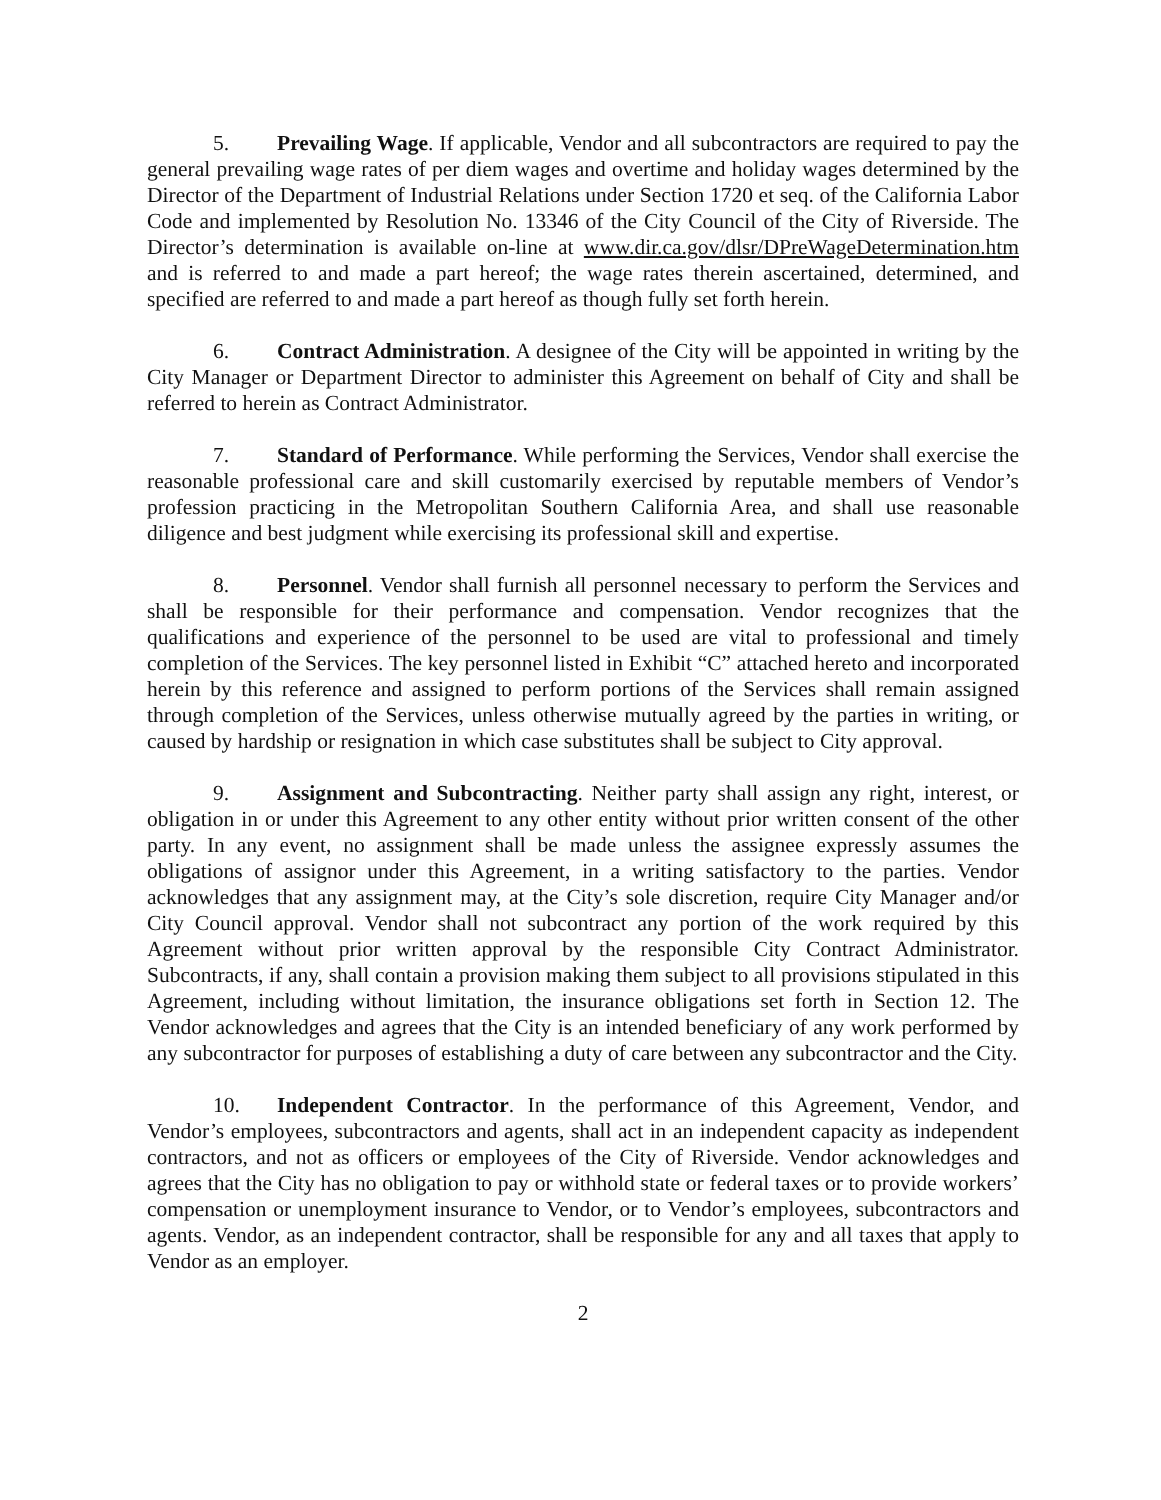5. Prevailing Wage. If applicable, Vendor and all subcontractors are required to pay the general prevailing wage rates of per diem wages and overtime and holiday wages determined by the Director of the Department of Industrial Relations under Section 1720 et seq. of the California Labor Code and implemented by Resolution No. 13346 of the City Council of the City of Riverside. The Director’s determination is available on-line at www.dir.ca.gov/dlsr/DPreWageDetermination.htm and is referred to and made a part hereof; the wage rates therein ascertained, determined, and specified are referred to and made a part hereof as though fully set forth herein.
6. Contract Administration. A designee of the City will be appointed in writing by the City Manager or Department Director to administer this Agreement on behalf of City and shall be referred to herein as Contract Administrator.
7. Standard of Performance. While performing the Services, Vendor shall exercise the reasonable professional care and skill customarily exercised by reputable members of Vendor’s profession practicing in the Metropolitan Southern California Area, and shall use reasonable diligence and best judgment while exercising its professional skill and expertise.
8. Personnel. Vendor shall furnish all personnel necessary to perform the Services and shall be responsible for their performance and compensation. Vendor recognizes that the qualifications and experience of the personnel to be used are vital to professional and timely completion of the Services. The key personnel listed in Exhibit “C” attached hereto and incorporated herein by this reference and assigned to perform portions of the Services shall remain assigned through completion of the Services, unless otherwise mutually agreed by the parties in writing, or caused by hardship or resignation in which case substitutes shall be subject to City approval.
9. Assignment and Subcontracting. Neither party shall assign any right, interest, or obligation in or under this Agreement to any other entity without prior written consent of the other party. In any event, no assignment shall be made unless the assignee expressly assumes the obligations of assignor under this Agreement, in a writing satisfactory to the parties. Vendor acknowledges that any assignment may, at the City’s sole discretion, require City Manager and/or City Council approval. Vendor shall not subcontract any portion of the work required by this Agreement without prior written approval by the responsible City Contract Administrator. Subcontracts, if any, shall contain a provision making them subject to all provisions stipulated in this Agreement, including without limitation, the insurance obligations set forth in Section 12. The Vendor acknowledges and agrees that the City is an intended beneficiary of any work performed by any subcontractor for purposes of establishing a duty of care between any subcontractor and the City.
10. Independent Contractor. In the performance of this Agreement, Vendor, and Vendor’s employees, subcontractors and agents, shall act in an independent capacity as independent contractors, and not as officers or employees of the City of Riverside. Vendor acknowledges and agrees that the City has no obligation to pay or withhold state or federal taxes or to provide workers’ compensation or unemployment insurance to Vendor, or to Vendor’s employees, subcontractors and agents. Vendor, as an independent contractor, shall be responsible for any and all taxes that apply to Vendor as an employer.
2